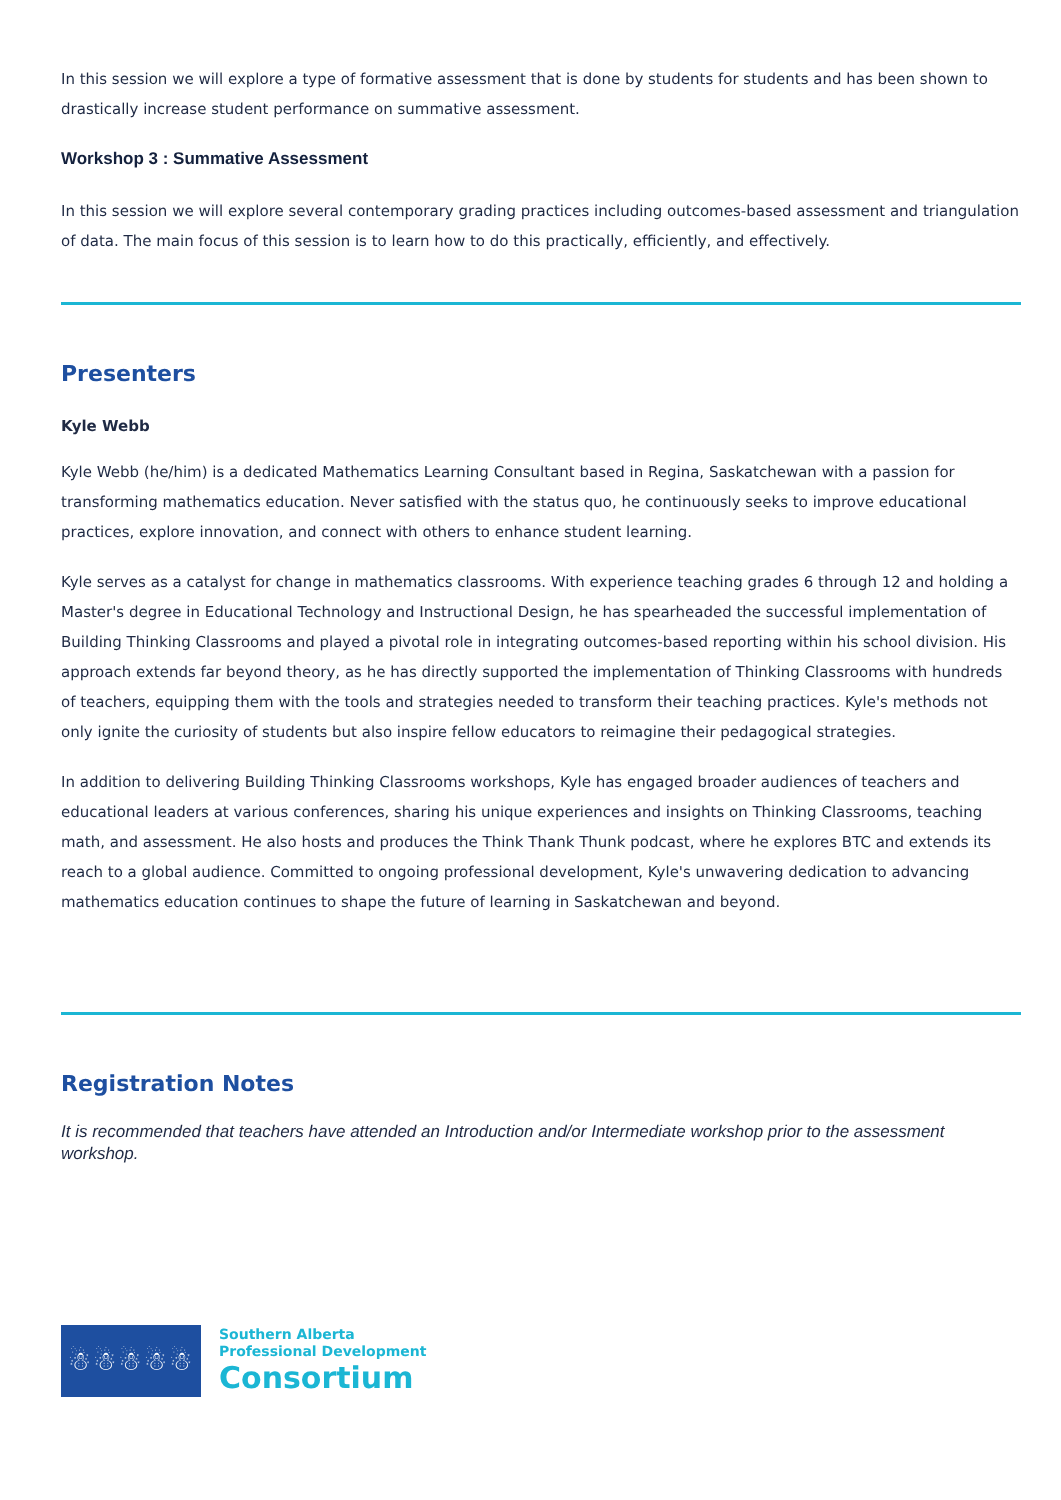In this session we will explore a type of formative assessment that is done by students for students and has been shown to drastically increase student performance on summative assessment.
Workshop 3 : Summative Assessment
In this session we will explore several contemporary grading practices including outcomes-based assessment and triangulation of data. The main focus of this session is to learn how to do this practically, efficiently, and effectively.
Presenters
Kyle Webb
Kyle Webb (he/him) is a dedicated Mathematics Learning Consultant based in Regina, Saskatchewan with a passion for transforming mathematics education. Never satisfied with the status quo, he continuously seeks to improve educational practices, explore innovation, and connect with others to enhance student learning.
Kyle serves as a catalyst for change in mathematics classrooms. With experience teaching grades 6 through 12 and holding a Master's degree in Educational Technology and Instructional Design, he has spearheaded the successful implementation of Building Thinking Classrooms and played a pivotal role in integrating outcomes-based reporting within his school division. His approach extends far beyond theory, as he has directly supported the implementation of Thinking Classrooms with hundreds of teachers, equipping them with the tools and strategies needed to transform their teaching practices. Kyle's methods not only ignite the curiosity of students but also inspire fellow educators to reimagine their pedagogical strategies.
In addition to delivering Building Thinking Classrooms workshops, Kyle has engaged broader audiences of teachers and educational leaders at various conferences, sharing his unique experiences and insights on Thinking Classrooms, teaching math, and assessment. He also hosts and produces the Think Thank Thunk podcast, where he explores BTC and extends its reach to a global audience. Committed to ongoing professional development, Kyle's unwavering dedication to advancing mathematics education continues to shape the future of learning in Saskatchewan and beyond.
Registration Notes
It is recommended that teachers have attended an Introduction and/or Intermediate workshop prior to the assessment workshop.
☃☃☃☃☃
Southern Alberta
Professional Development
Consortium